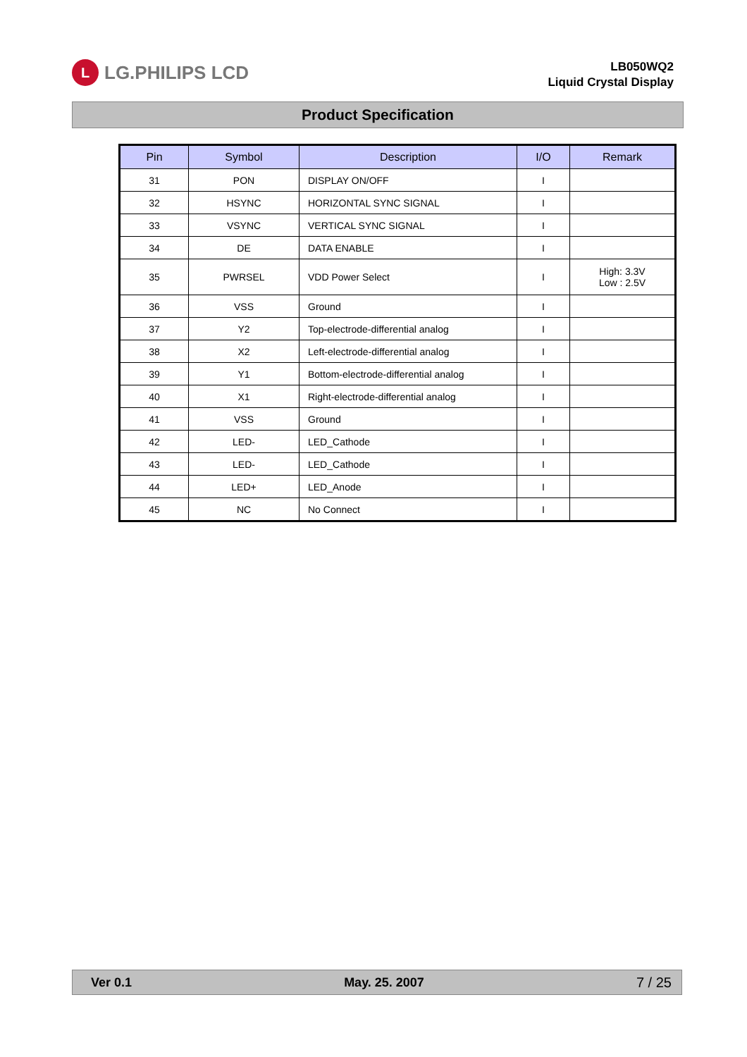L
LG.PHILIPS LCD
LB050WQ2
Liquid Crystal Display
Product Specification
| Pin | Symbol | Description | I/O | Remark |
| --- | --- | --- | --- | --- |
| 31 | PON | DISPLAY ON/OFF | I | |
| 32 | HSYNC | HORIZONTAL SYNC SIGNAL | I | |
| 33 | VSYNC | VERTICAL SYNC SIGNAL | I | |
| 34 | DE | DATA ENABLE | I | |
| 35 | PWRSEL | VDD Power Select | I | High: 3.3V Low : 2.5V |
| 36 | VSS | Ground | I | |
| 37 | Y2 | Top-electrode-differential analog | I | |
| 38 | X2 | Left-electrode-differential analog | I | |
| 39 | Y1 | Bottom-electrode-differential analog | I | |
| 40 | X1 | Right-electrode-differential analog | I | |
| 41 | VSS | Ground | I | |
| 42 | LED- | LED_Cathode | I | |
| 43 | LED- | LED_Cathode | I | |
| 44 | LED+ | LED_Anode | I | |
| 45 | NC | No Connect | I | |
Ver 0.1 May. 25. 2007 7 / 25